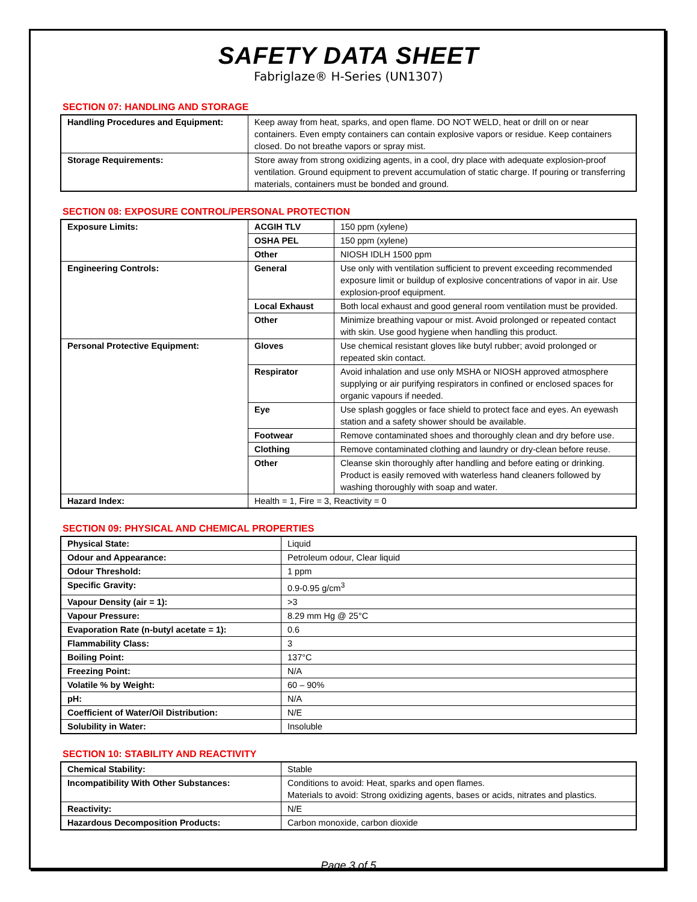SAFETY DATA SHEET
Fabriglaze® H-Series (UN1307)
SECTION 07: HANDLING AND STORAGE
| Handling Procedures and Equipment: | Keep away from heat, sparks, and open flame. DO NOT WELD, heat or drill on or near containers. Even empty containers can contain explosive vapors or residue. Keep containers closed. Do not breathe vapors or spray mist. |
| Storage Requirements: | Store away from strong oxidizing agents, in a cool, dry place with adequate explosion-proof ventilation. Ground equipment to prevent accumulation of static charge. If pouring or transferring materials, containers must be bonded and ground. |
SECTION 08: EXPOSURE CONTROL/PERSONAL PROTECTION
| Exposure Limits: | ACGIH TLV | 150 ppm (xylene) |
| | OSHA PEL | 150 ppm (xylene) |
| | Other | NIOSH IDLH 1500 ppm |
| Engineering Controls: | General | Use only with ventilation sufficient to prevent exceeding recommended exposure limit or buildup of explosive concentrations of vapor in air. Use explosion-proof equipment. |
| | Local Exhaust | Both local exhaust and good general room ventilation must be provided. |
| | Other | Minimize breathing vapour or mist. Avoid prolonged or repeated contact with skin. Use good hygiene when handling this product. |
| Personal Protective Equipment: | Gloves | Use chemical resistant gloves like butyl rubber; avoid prolonged or repeated skin contact. |
| | Respirator | Avoid inhalation and use only MSHA or NIOSH approved atmosphere supplying or air purifying respirators in confined or enclosed spaces for organic vapours if needed. |
| | Eye | Use splash goggles or face shield to protect face and eyes. An eyewash station and a safety shower should be available. |
| | Footwear | Remove contaminated shoes and thoroughly clean and dry before use. |
| | Clothing | Remove contaminated clothing and laundry or dry-clean before reuse. |
| | Other | Cleanse skin thoroughly after handling and before eating or drinking. Product is easily removed with waterless hand cleaners followed by washing thoroughly with soap and water. |
| Hazard Index: | Health = 1, Fire = 3, Reactivity = 0 | |
SECTION 09: PHYSICAL AND CHEMICAL PROPERTIES
| Physical State: | Liquid |
| Odour and Appearance: | Petroleum odour, Clear liquid |
| Odour Threshold: | 1 ppm |
| Specific Gravity: | 0.9-0.95 g/cm<sup>3</sup> |
| Vapour Density (air = 1): | >3 |
| Vapour Pressure: | 8.29 mm Hg @ 25°C |
| Evaporation Rate (n-butyl acetate = 1): | 0.6 |
| Flammability Class: | 3 |
| Boiling Point: | 137°C |
| Freezing Point: | N/A |
| Volatile % by Weight: | 60 – 90% |
| pH: | N/A |
| Coefficient of Water/Oil Distribution: | N/E |
| Solubility in Water: | Insoluble |
SECTION 10: STABILITY AND REACTIVITY
| Chemical Stability: | Stable |
| Incompatibility With Other Substances: | Conditions to avoid: Heat, sparks and open flames. Materials to avoid: Strong oxidizing agents, bases or acids, nitrates and plastics. |
| Reactivity: | N/E |
| Hazardous Decomposition Products: | Carbon monoxide, carbon dioxide |
Page 3 of 5